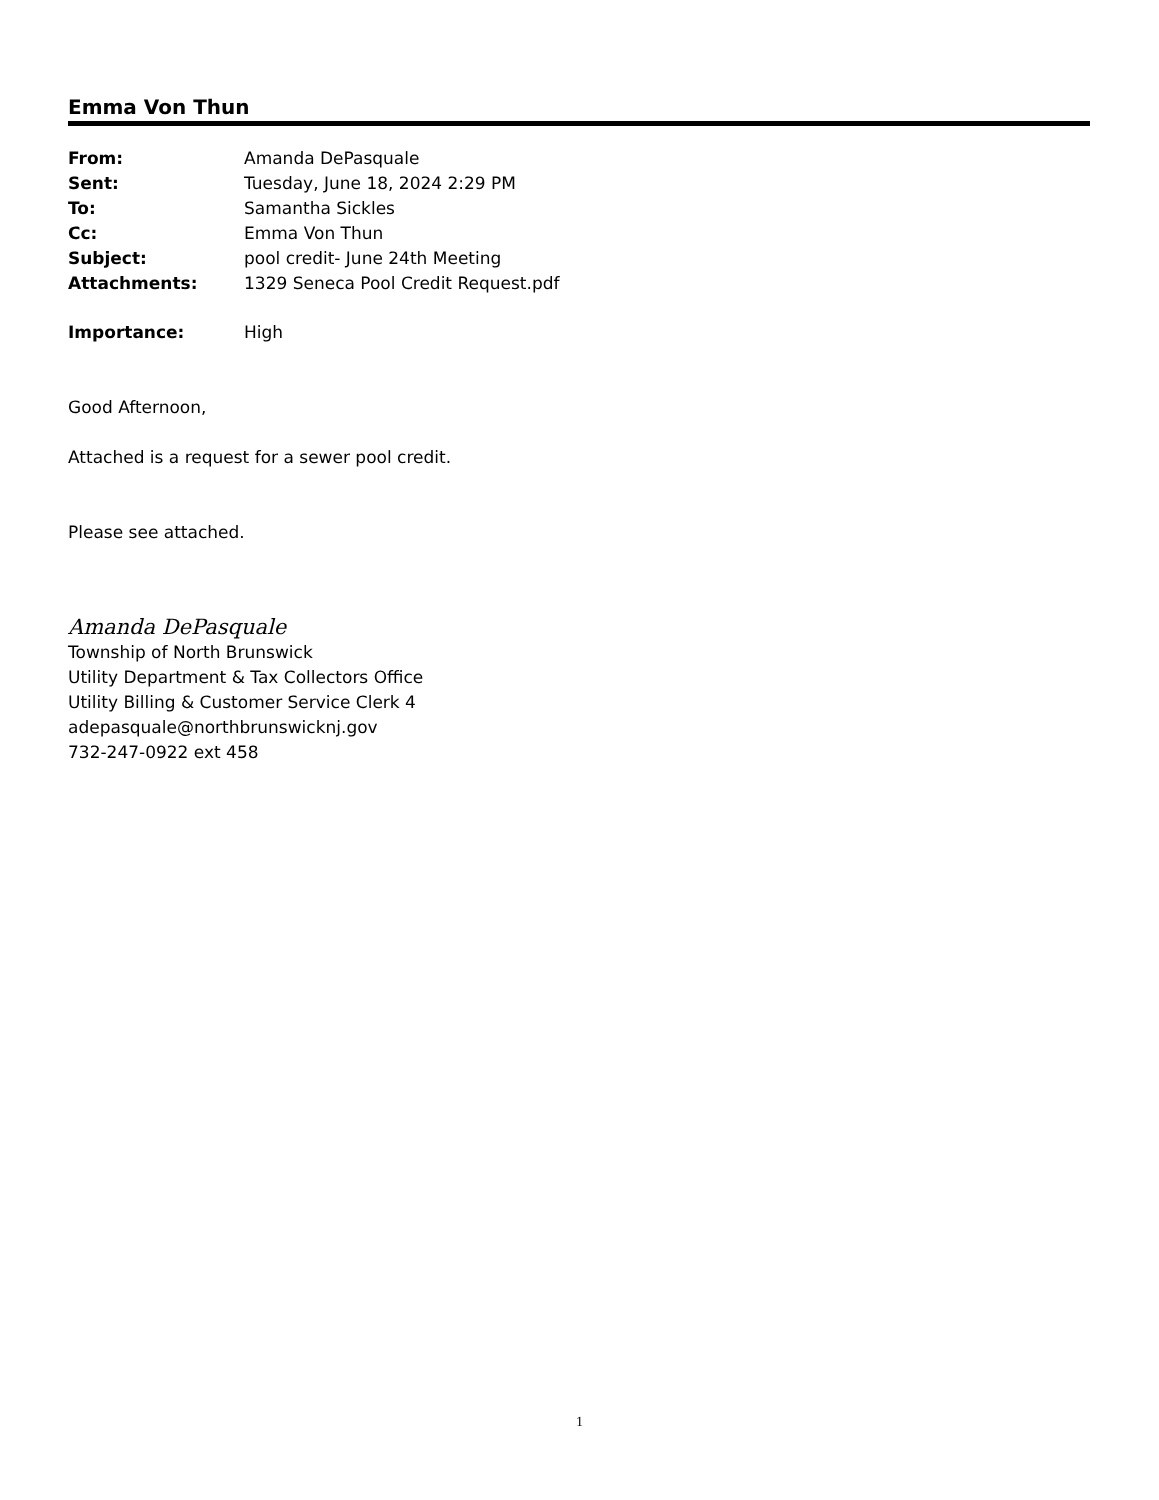Emma Von Thun
| From: | Amanda DePasquale |
| Sent: | Tuesday, June 18, 2024 2:29 PM |
| To: | Samantha Sickles |
| Cc: | Emma Von Thun |
| Subject: | pool credit- June 24th Meeting |
| Attachments: | 1329 Seneca Pool Credit Request.pdf |
| Importance: | High |
Good Afternoon,
Attached is a request for a sewer pool credit.
Please see attached.
Amanda DePasquale
Township of North Brunswick
Utility Department & Tax Collectors Office
Utility Billing & Customer Service Clerk 4
adepasquale@northbrunswicknj.gov
732-247-0922 ext 458
1